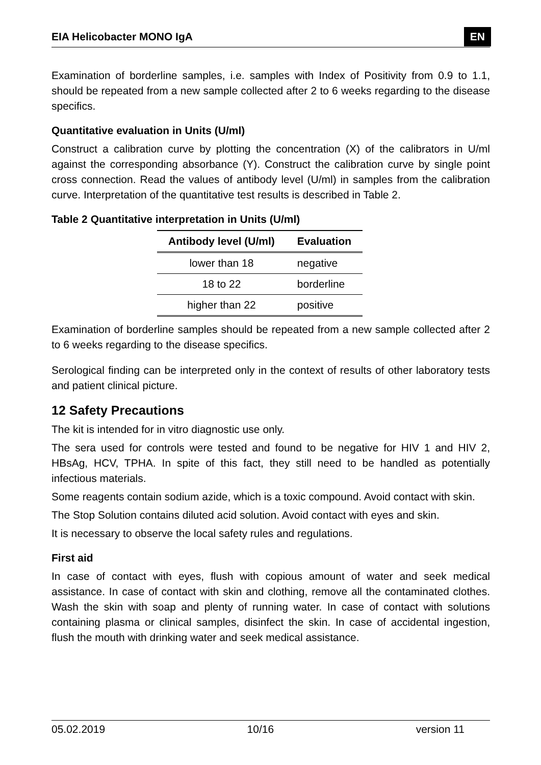EIA Helicobacter MONO IgA EN
Examination of borderline samples, i.e. samples with Index of Positivity from 0.9 to 1.1, should be repeated from a new sample collected after 2 to 6 weeks regarding to the disease specifics.
Quantitative evaluation in Units (U/ml)
Construct a calibration curve by plotting the concentration (X) of the calibrators in U/ml against the corresponding absorbance (Y). Construct the calibration curve by single point cross connection. Read the values of antibody level (U/ml) in samples from the calibration curve. Interpretation of the quantitative test results is described in Table 2.
Table 2 Quantitative interpretation in Units (U/ml)
| Antibody level (U/ml) | Evaluation |
| --- | --- |
| lower than 18 | negative |
| 18 to 22 | borderline |
| higher than 22 | positive |
Examination of borderline samples should be repeated from a new sample collected after 2 to 6 weeks regarding to the disease specifics.
Serological finding can be interpreted only in the context of results of other laboratory tests and patient clinical picture.
12 Safety Precautions
The kit is intended for in vitro diagnostic use only.
The sera used for controls were tested and found to be negative for HIV 1 and HIV 2, HBsAg, HCV, TPHA. In spite of this fact, they still need to be handled as potentially infectious materials.
Some reagents contain sodium azide, which is a toxic compound. Avoid contact with skin.
The Stop Solution contains diluted acid solution. Avoid contact with eyes and skin.
It is necessary to observe the local safety rules and regulations.
First aid
In case of contact with eyes, flush with copious amount of water and seek medical assistance. In case of contact with skin and clothing, remove all the contaminated clothes. Wash the skin with soap and plenty of running water. In case of contact with solutions containing plasma or clinical samples, disinfect the skin. In case of accidental ingestion, flush the mouth with drinking water and seek medical assistance.
05.02.2019 10/16 version 11